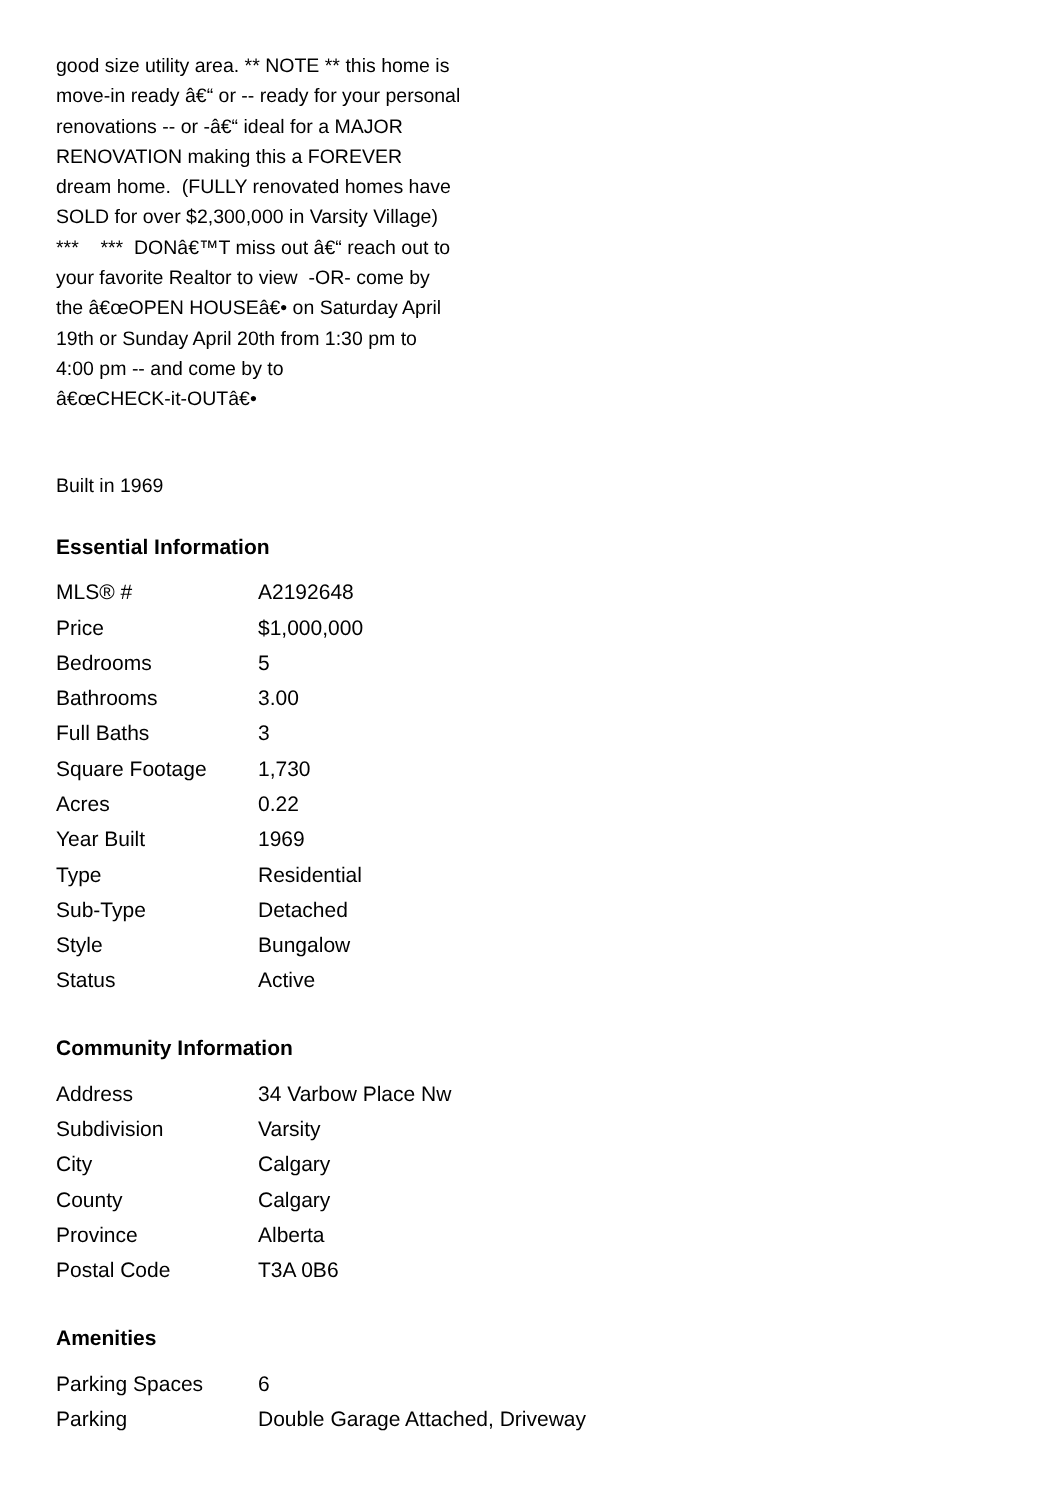good size utility area. ** NOTE ** this home is move-in ready â€“ or -- ready for your personal renovations -- or -â€“ ideal for a MAJOR RENOVATION making this a FOREVER dream home. (FULLY renovated homes have SOLD for over $2,300,000 in Varsity Village) *** *** DONâ€™T miss out â€“ reach out to your favorite Realtor to view -OR- come by the â€œOPEN HOUSEâ€• on Saturday April 19th or Sunday April 20th from 1:30 pm to 4:00 pm -- and come by to â€œCHECK-it-OUTâ€•
Built in 1969
Essential Information
| MLS® # | A2192648 |
| Price | $1,000,000 |
| Bedrooms | 5 |
| Bathrooms | 3.00 |
| Full Baths | 3 |
| Square Footage | 1,730 |
| Acres | 0.22 |
| Year Built | 1969 |
| Type | Residential |
| Sub-Type | Detached |
| Style | Bungalow |
| Status | Active |
Community Information
| Address | 34 Varbow Place Nw |
| Subdivision | Varsity |
| City | Calgary |
| County | Calgary |
| Province | Alberta |
| Postal Code | T3A 0B6 |
Amenities
| Parking Spaces | 6 |
| Parking | Double Garage Attached, Driveway |